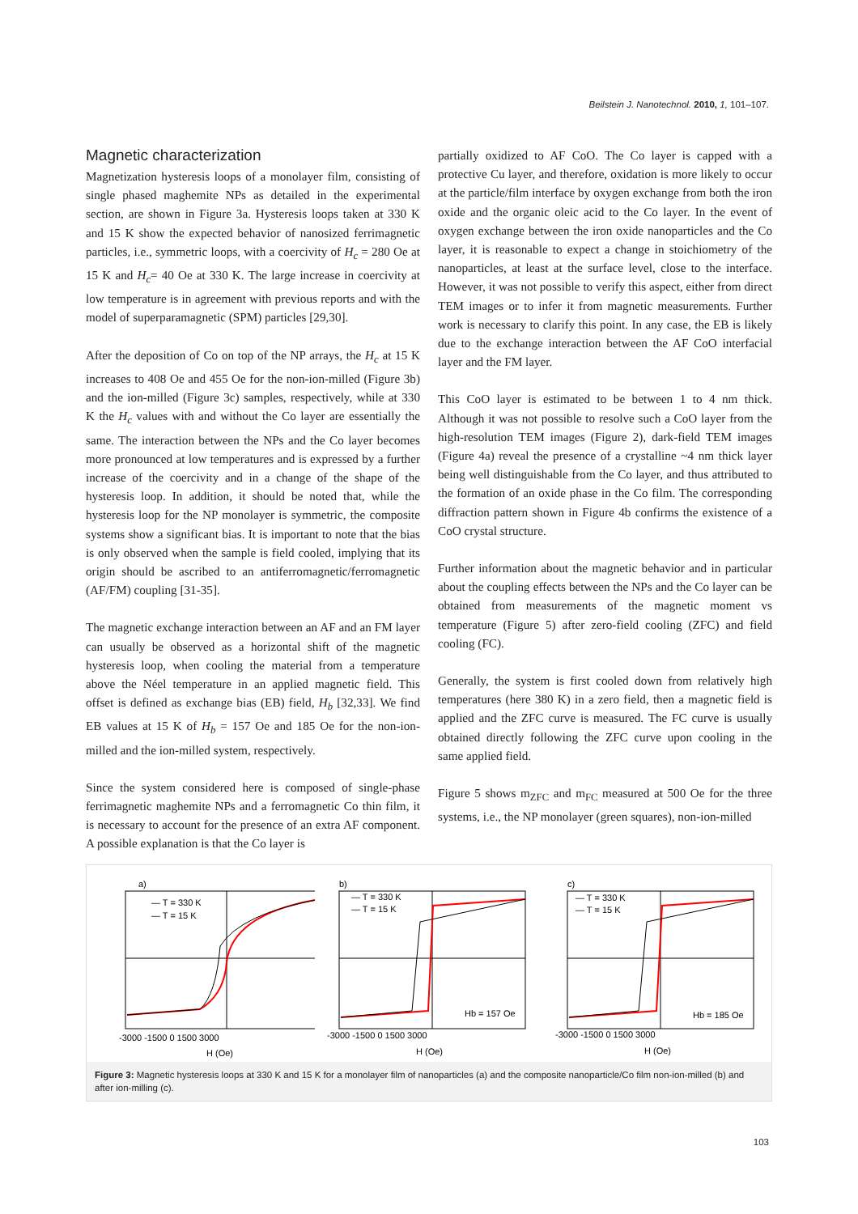Beilstein J. Nanotechnol. 2010, 1, 101–107.
Magnetic characterization
Magnetization hysteresis loops of a monolayer film, consisting of single phased maghemite NPs as detailed in the experimental section, are shown in Figure 3a. Hysteresis loops taken at 330 K and 15 K show the expected behavior of nanosized ferrimagnetic particles, i.e., symmetric loops, with a coercivity of H<sub>c</sub> = 280 Oe at 15 K and H<sub>c</sub>= 40 Oe at 330 K. The large increase in coercivity at low temperature is in agreement with previous reports and with the model of superparamagnetic (SPM) particles [29,30].
After the deposition of Co on top of the NP arrays, the H<sub>c</sub> at 15 K increases to 408 Oe and 455 Oe for the non-ion-milled (Figure 3b) and the ion-milled (Figure 3c) samples, respectively, while at 330 K the H<sub>c</sub> values with and without the Co layer are essentially the same. The interaction between the NPs and the Co layer becomes more pronounced at low temperatures and is expressed by a further increase of the coercivity and in a change of the shape of the hysteresis loop. In addition, it should be noted that, while the hysteresis loop for the NP monolayer is symmetric, the composite systems show a significant bias. It is important to note that the bias is only observed when the sample is field cooled, implying that its origin should be ascribed to an antiferromagnetic/ferromagnetic (AF/FM) coupling [31-35].
The magnetic exchange interaction between an AF and an FM layer can usually be observed as a horizontal shift of the magnetic hysteresis loop, when cooling the material from a temperature above the Néel temperature in an applied magnetic field. This offset is defined as exchange bias (EB) field, H<sub>b</sub> [32,33]. We find EB values at 15 K of H<sub>b</sub> = 157 Oe and 185 Oe for the non-ion-milled and the ion-milled system, respectively.
Since the system considered here is composed of single-phase ferrimagnetic maghemite NPs and a ferromagnetic Co thin film, it is necessary to account for the presence of an extra AF component. A possible explanation is that the Co layer is
partially oxidized to AF CoO. The Co layer is capped with a protective Cu layer, and therefore, oxidation is more likely to occur at the particle/film interface by oxygen exchange from both the iron oxide and the organic oleic acid to the Co layer. In the event of oxygen exchange between the iron oxide nanoparticles and the Co layer, it is reasonable to expect a change in stoichiometry of the nanoparticles, at least at the surface level, close to the interface. However, it was not possible to verify this aspect, either from direct TEM images or to infer it from magnetic measurements. Further work is necessary to clarify this point. In any case, the EB is likely due to the exchange interaction between the AF CoO interfacial layer and the FM layer.
This CoO layer is estimated to be between 1 to 4 nm thick. Although it was not possible to resolve such a CoO layer from the high-resolution TEM images (Figure 2), dark-field TEM images (Figure 4a) reveal the presence of a crystalline ~4 nm thick layer being well distinguishable from the Co layer, and thus attributed to the formation of an oxide phase in the Co film. The corresponding diffraction pattern shown in Figure 4b confirms the existence of a CoO crystal structure.
Further information about the magnetic behavior and in particular about the coupling effects between the NPs and the Co layer can be obtained from measurements of the magnetic moment vs temperature (Figure 5) after zero-field cooling (ZFC) and field cooling (FC).
Generally, the system is first cooled down from relatively high temperatures (here 380 K) in a zero field, then a magnetic field is applied and the ZFC curve is measured. The FC curve is usually obtained directly following the ZFC curve upon cooling in the same applied field.
Figure 5 shows m<sub>ZFC</sub> and m<sub>FC</sub> measured at 500 Oe for the three systems, i.e., the NP monolayer (green squares), non-ion-milled
a)
— T = 330 K
— T = 15 K
-3000 -1500 0 1500 3000
H (Oe)
b)
— T = 330 K
— T = 15 K
Hb = 157 Oe
-3000 -1500 0 1500 3000
H (Oe)
c)
— T = 330 K
— T = 15 K
Hb = 185 Oe
-3000 -1500 0 1500 3000
H (Oe)
Figure 3: Magnetic hysteresis loops at 330 K and 15 K for a monolayer film of nanoparticles (a) and the composite nanoparticle/Co film non-ion-milled (b) and after ion-milling (c).
103